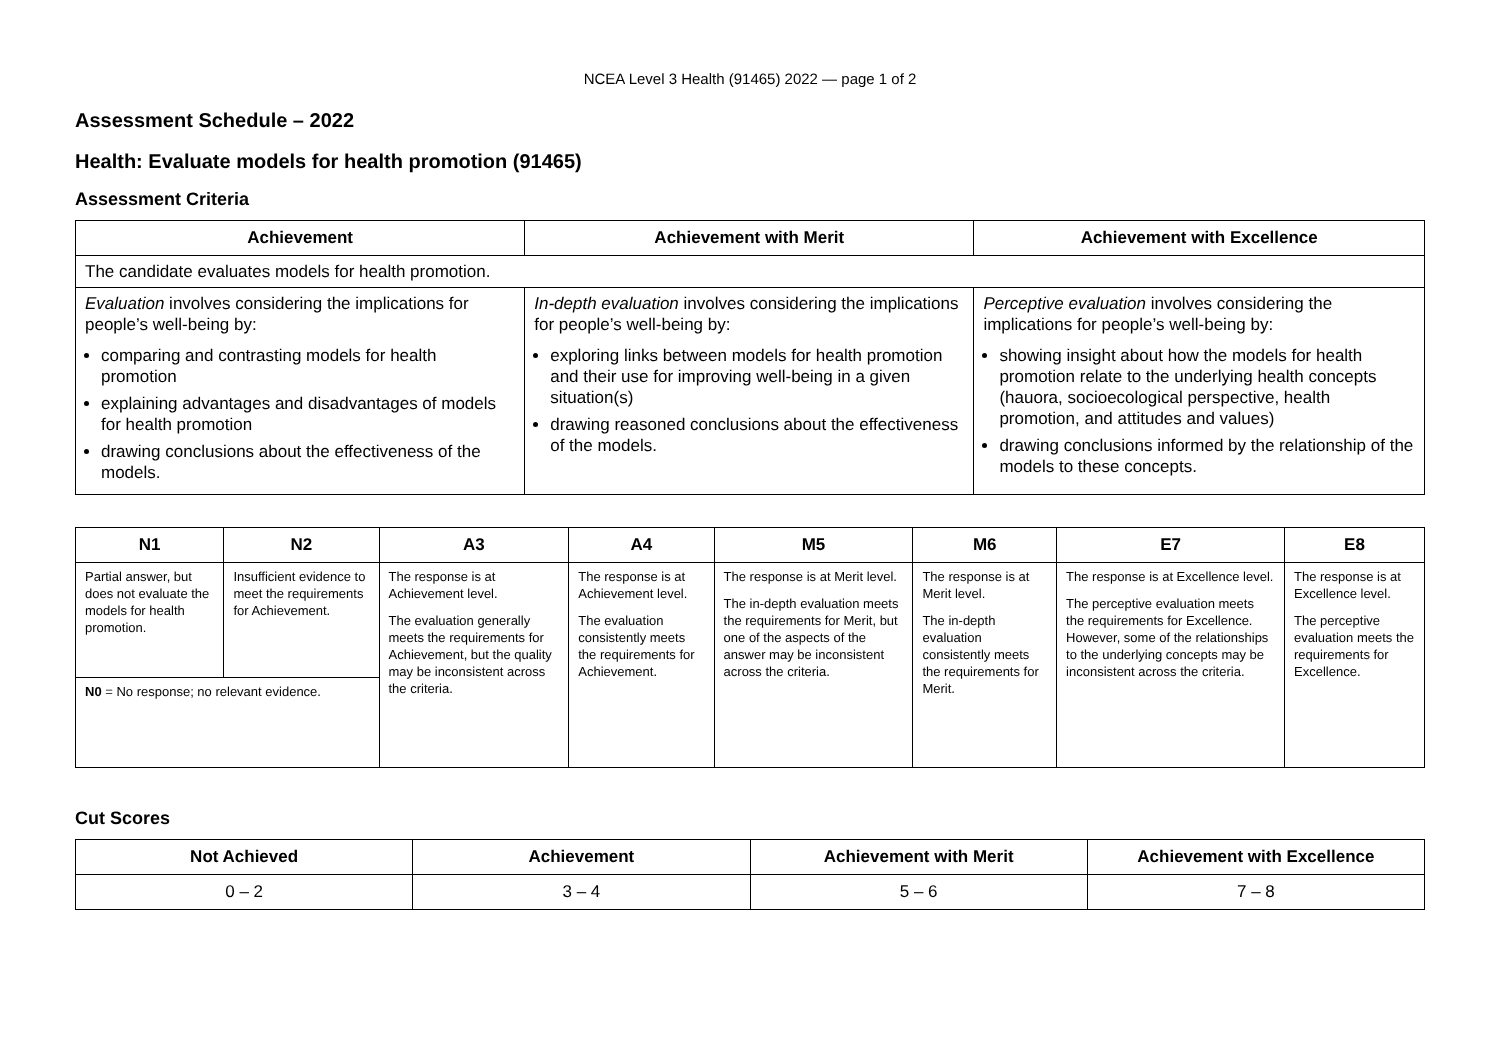NCEA Level 3 Health (91465) 2022 — page 1 of 2
Assessment Schedule – 2022
Health: Evaluate models for health promotion (91465)
Assessment Criteria
| Achievement | Achievement with Merit | Achievement with Excellence |
| --- | --- | --- |
| The candidate evaluates models for health promotion. | | |
| Evaluation involves considering the implications for people’s well-being by: comparing and contrasting models for health promotion explaining advantages and disadvantages of models for health promotion drawing conclusions about the effectiveness of the models. | In-depth evaluation involves considering the implications for people’s well-being by: exploring links between models for health promotion and their use for improving well-being in a given situation(s) drawing reasoned conclusions about the effectiveness of the models. | Perceptive evaluation involves considering the implications for people’s well-being by: showing insight about how the models for health promotion relate to the underlying health concepts (hauora, socioecological perspective, health promotion, and attitudes and values) drawing conclusions informed by the relationship of the models to these concepts. |
| N1 | N2 | A3 | A4 | M5 | M6 | E7 | E8 |
| --- | --- | --- | --- | --- | --- | --- | --- |
| Partial answer, but does not evaluate the models for health promotion. | Insufficient evidence to meet the requirements for Achievement. | The response is at Achievement level. The evaluation generally meets the requirements for Achievement, but the quality may be inconsistent across the criteria. | The response is at Achievement level. The evaluation consistently meets the requirements for Achievement. | The response is at Merit level. The in-depth evaluation meets the requirements for Merit, but one of the aspects of the answer may be inconsistent across the criteria. | The response is at Merit level. The in-depth evaluation consistently meets the requirements for Merit. | The response is at Excellence level. The perceptive evaluation meets the requirements for Excellence. However, some of the relationships to the underlying concepts may be inconsistent across the criteria. | The response is at Excellence level. The perceptive evaluation meets the requirements for Excellence. |
| N0 = No response; no relevant evidence. | | | | | | | |
Cut Scores
| Not Achieved | Achievement | Achievement with Merit | Achievement with Excellence |
| --- | --- | --- | --- |
| 0 – 2 | 3 – 4 | 5 – 6 | 7 – 8 |